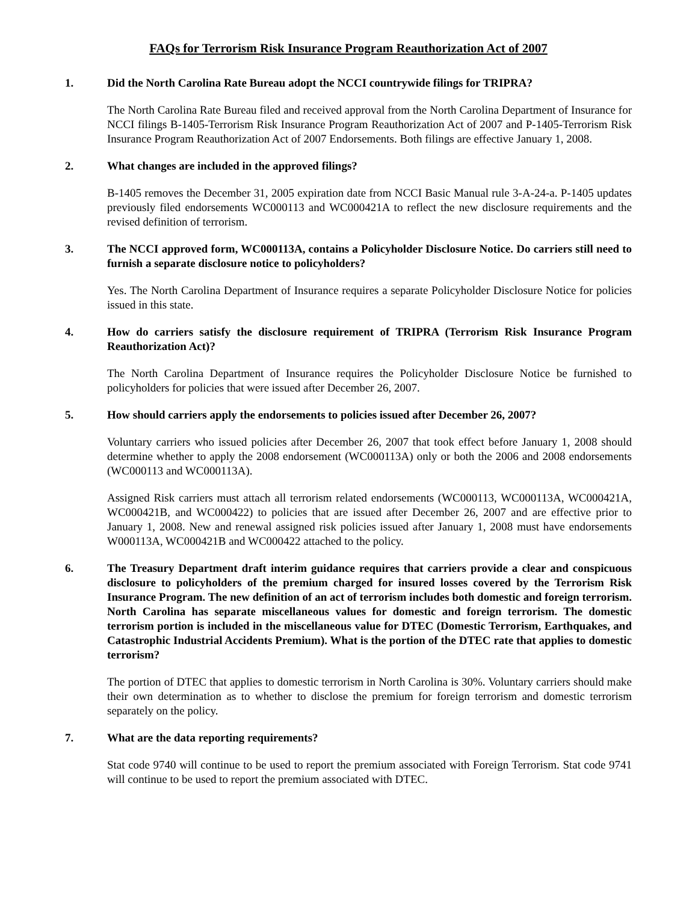FAQs for Terrorism Risk Insurance Program Reauthorization Act of 2007
1. Did the North Carolina Rate Bureau adopt the NCCI countrywide filings for TRIPRA?
The North Carolina Rate Bureau filed and received approval from the North Carolina Department of Insurance for NCCI filings B-1405-Terrorism Risk Insurance Program Reauthorization Act of 2007 and P-1405-Terrorism Risk Insurance Program Reauthorization Act of 2007 Endorsements. Both filings are effective January 1, 2008.
2. What changes are included in the approved filings?
B-1405 removes the December 31, 2005 expiration date from NCCI Basic Manual rule 3-A-24-a. P-1405 updates previously filed endorsements WC000113 and WC000421A to reflect the new disclosure requirements and the revised definition of terrorism.
3. The NCCI approved form, WC000113A, contains a Policyholder Disclosure Notice. Do carriers still need to furnish a separate disclosure notice to policyholders?
Yes. The North Carolina Department of Insurance requires a separate Policyholder Disclosure Notice for policies issued in this state.
4. How do carriers satisfy the disclosure requirement of TRIPRA (Terrorism Risk Insurance Program Reauthorization Act)?
The North Carolina Department of Insurance requires the Policyholder Disclosure Notice be furnished to policyholders for policies that were issued after December 26, 2007.
5. How should carriers apply the endorsements to policies issued after December 26, 2007?
Voluntary carriers who issued policies after December 26, 2007 that took effect before January 1, 2008 should determine whether to apply the 2008 endorsement (WC000113A) only or both the 2006 and 2008 endorsements (WC000113 and WC000113A).
Assigned Risk carriers must attach all terrorism related endorsements (WC000113, WC000113A, WC000421A, WC000421B, and WC000422) to policies that are issued after December 26, 2007 and are effective prior to January 1, 2008. New and renewal assigned risk policies issued after January 1, 2008 must have endorsements W000113A, WC000421B and WC000422 attached to the policy.
6. The Treasury Department draft interim guidance requires that carriers provide a clear and conspicuous disclosure to policyholders of the premium charged for insured losses covered by the Terrorism Risk Insurance Program. The new definition of an act of terrorism includes both domestic and foreign terrorism. North Carolina has separate miscellaneous values for domestic and foreign terrorism. The domestic terrorism portion is included in the miscellaneous value for DTEC (Domestic Terrorism, Earthquakes, and Catastrophic Industrial Accidents Premium). What is the portion of the DTEC rate that applies to domestic terrorism?
The portion of DTEC that applies to domestic terrorism in North Carolina is 30%. Voluntary carriers should make their own determination as to whether to disclose the premium for foreign terrorism and domestic terrorism separately on the policy.
7. What are the data reporting requirements?
Stat code 9740 will continue to be used to report the premium associated with Foreign Terrorism. Stat code 9741 will continue to be used to report the premium associated with DTEC.